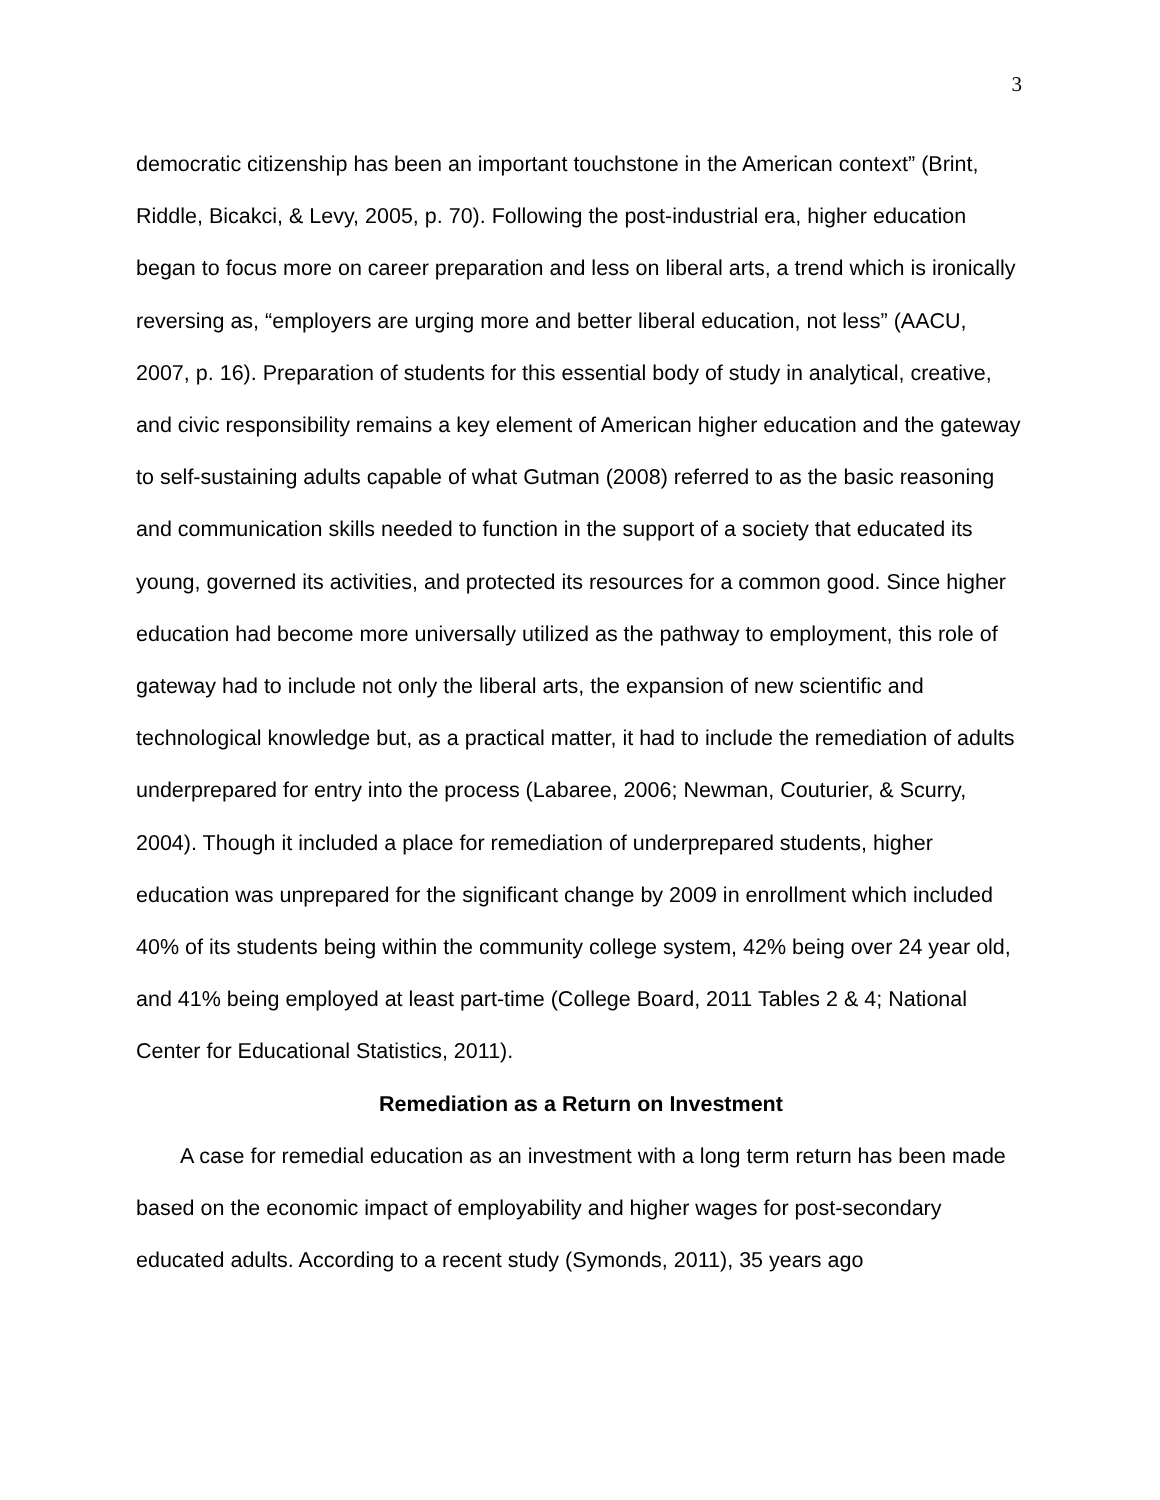3
democratic citizenship has been an important touchstone in the American context” (Brint, Riddle, Bicakci, & Levy, 2005, p. 70). Following the post-industrial era, higher education began to focus more on career preparation and less on liberal arts, a trend which is ironically reversing as, “employers are urging more and better liberal education, not less” (AACU, 2007, p. 16). Preparation of students for this essential body of study in analytical, creative, and civic responsibility remains a key element of American higher education and the gateway to self-sustaining adults capable of what Gutman (2008) referred to as the basic reasoning and communication skills needed to function in the support of a society that educated its young, governed its activities, and protected its resources for a common good. Since higher education had become more universally utilized as the pathway to employment, this role of gateway had to include not only the liberal arts, the expansion of new scientific and technological knowledge but, as a practical matter, it had to include the remediation of adults underprepared for entry into the process (Labaree, 2006; Newman, Couturier, & Scurry, 2004). Though it included a place for remediation of underprepared students, higher education was unprepared for the significant change by 2009 in enrollment which included 40% of its students being within the community college system, 42% being over 24 year old, and 41% being employed at least part-time (College Board, 2011 Tables 2 & 4; National Center for Educational Statistics, 2011).
Remediation as a Return on Investment
A case for remedial education as an investment with a long term return has been made based on the economic impact of employability and higher wages for post-secondary educated adults. According to a recent study (Symonds, 2011), 35 years ago